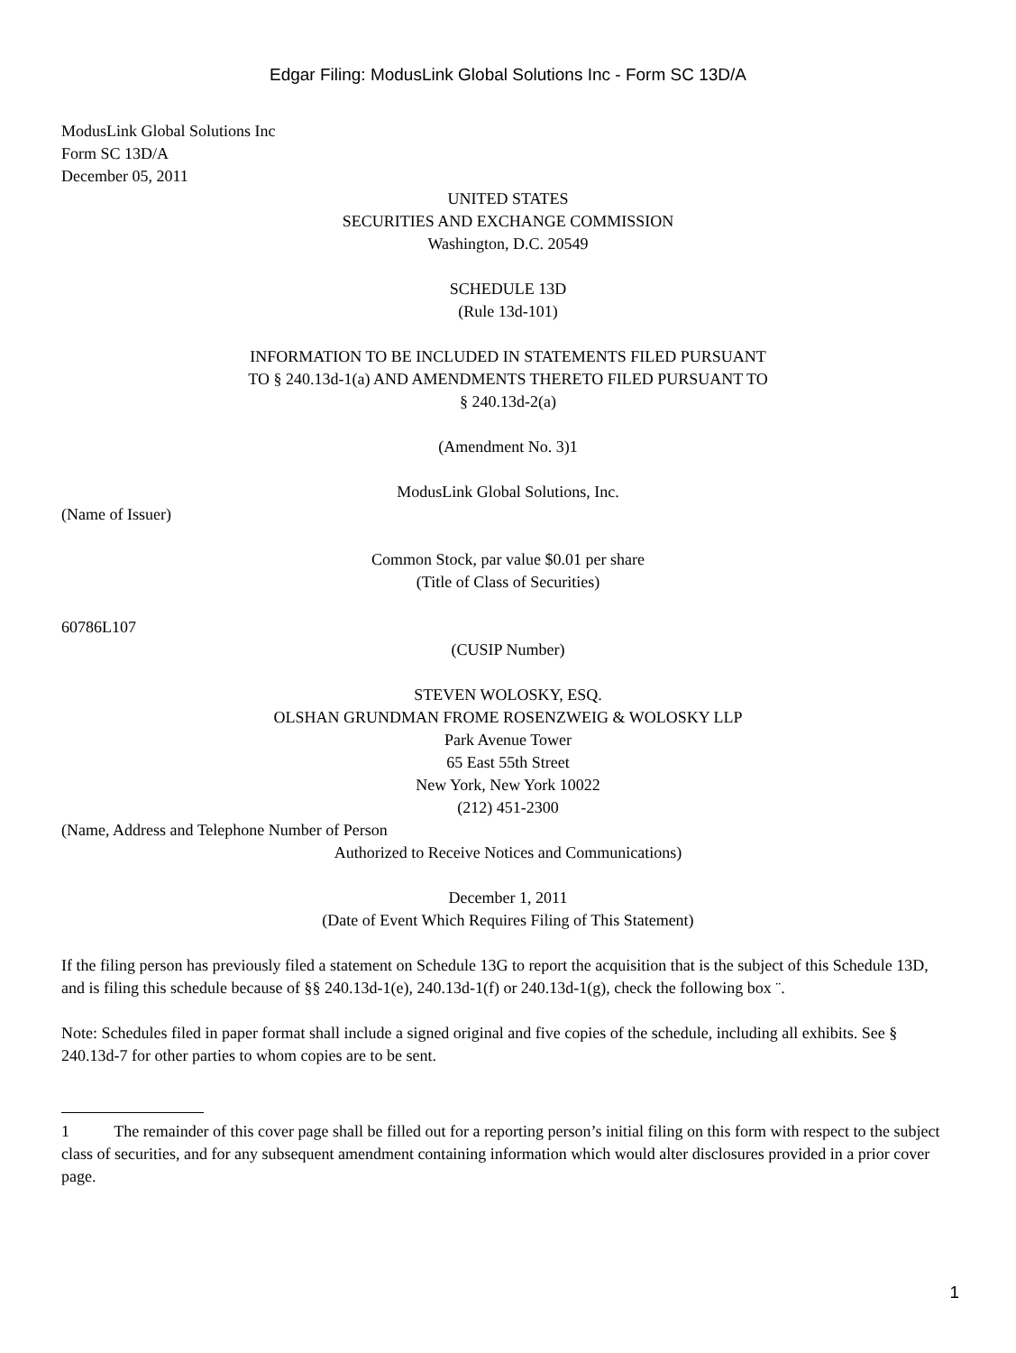Edgar Filing: ModusLink Global Solutions Inc - Form SC 13D/A
ModusLink Global Solutions Inc
Form SC 13D/A
December 05, 2011
UNITED STATES
SECURITIES AND EXCHANGE COMMISSION
Washington, D.C. 20549
SCHEDULE 13D
(Rule 13d-101)
INFORMATION TO BE INCLUDED IN STATEMENTS FILED PURSUANT
TO § 240.13d-1(a) AND AMENDMENTS THERETO FILED PURSUANT TO
§ 240.13d-2(a)
(Amendment No. 3)1
ModusLink Global Solutions, Inc.
(Name of Issuer)
Common Stock, par value $0.01 per share
(Title of Class of Securities)
60786L107
(CUSIP Number)
STEVEN WOLOSKY, ESQ.
OLSHAN GRUNDMAN FROME ROSENZWEIG & WOLOSKY LLP
Park Avenue Tower
65 East 55th Street
New York, New York 10022
(212) 451-2300
(Name, Address and Telephone Number of Person
Authorized to Receive Notices and Communications)
December 1, 2011
(Date of Event Which Requires Filing of This Statement)
If the filing person has previously filed a statement on Schedule 13G to report the acquisition that is the subject of this Schedule 13D, and is filing this schedule because of §§ 240.13d-1(e), 240.13d-1(f) or 240.13d-1(g), check the following box ¨.
Note: Schedules filed in paper format shall include a signed original and five copies of the schedule, including all exhibits. See § 240.13d-7 for other parties to whom copies are to be sent.
1 The remainder of this cover page shall be filled out for a reporting person’s initial filing on this form with respect to the subject class of securities, and for any subsequent amendment containing information which would alter disclosures provided in a prior cover page.
1